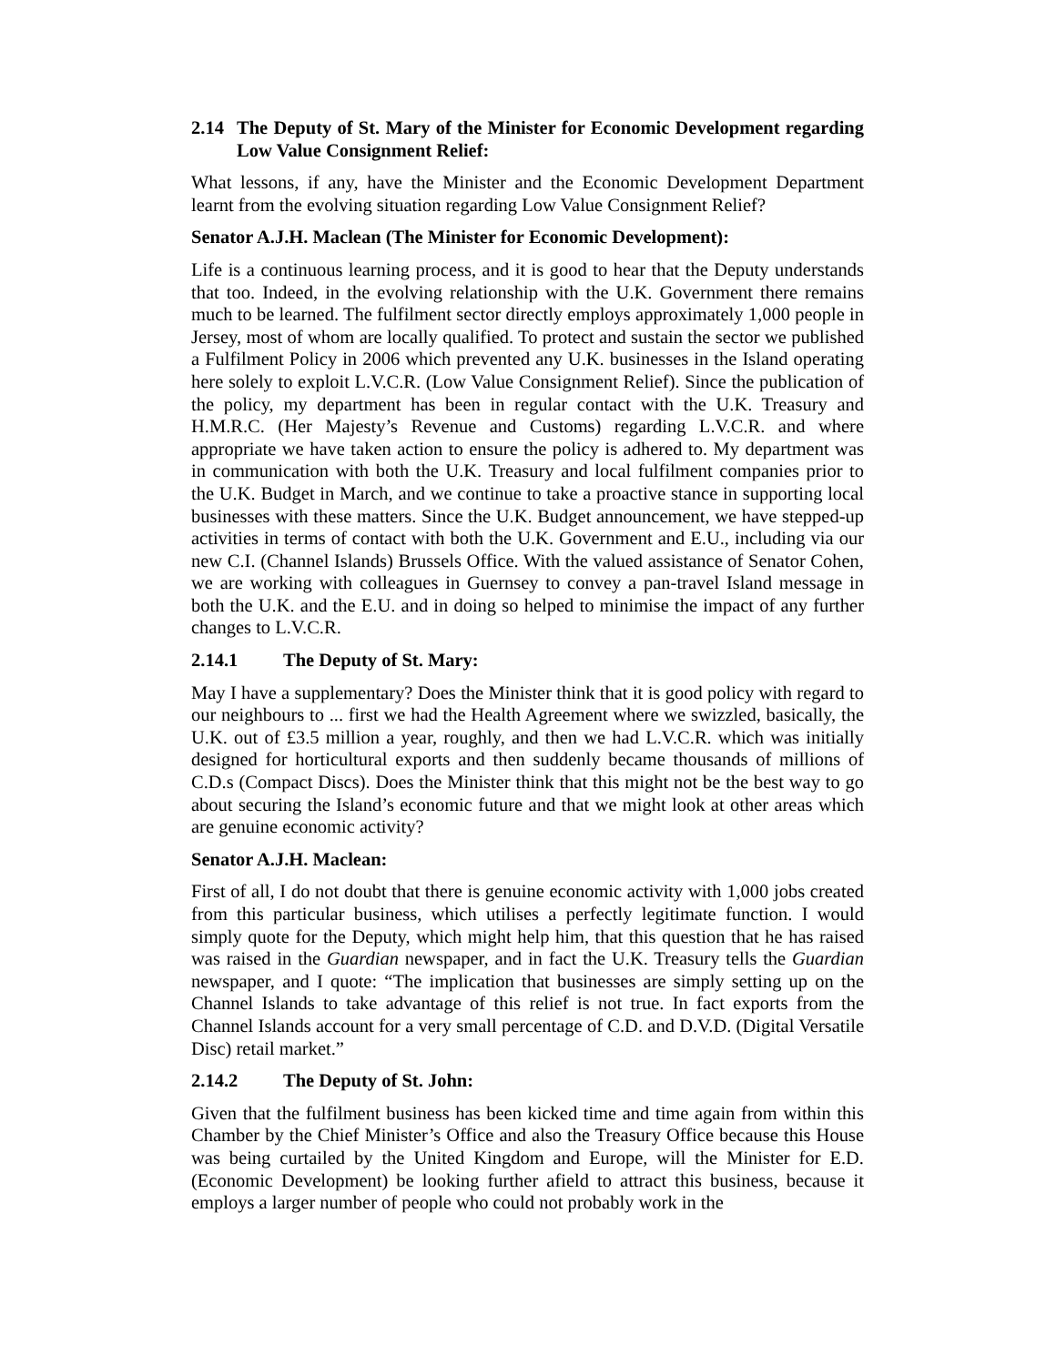2.14 The Deputy of St. Mary of the Minister for Economic Development regarding Low Value Consignment Relief:
What lessons, if any, have the Minister and the Economic Development Department learnt from the evolving situation regarding Low Value Consignment Relief?
Senator A.J.H. Maclean (The Minister for Economic Development):
Life is a continuous learning process, and it is good to hear that the Deputy understands that too. Indeed, in the evolving relationship with the U.K. Government there remains much to be learned. The fulfilment sector directly employs approximately 1,000 people in Jersey, most of whom are locally qualified. To protect and sustain the sector we published a Fulfilment Policy in 2006 which prevented any U.K. businesses in the Island operating here solely to exploit L.V.C.R. (Low Value Consignment Relief). Since the publication of the policy, my department has been in regular contact with the U.K. Treasury and H.M.R.C. (Her Majesty’s Revenue and Customs) regarding L.V.C.R. and where appropriate we have taken action to ensure the policy is adhered to. My department was in communication with both the U.K. Treasury and local fulfilment companies prior to the U.K. Budget in March, and we continue to take a proactive stance in supporting local businesses with these matters. Since the U.K. Budget announcement, we have stepped-up activities in terms of contact with both the U.K. Government and E.U., including via our new C.I. (Channel Islands) Brussels Office. With the valued assistance of Senator Cohen, we are working with colleagues in Guernsey to convey a pan-travel Island message in both the U.K. and the E.U. and in doing so helped to minimise the impact of any further changes to L.V.C.R.
2.14.1 The Deputy of St. Mary:
May I have a supplementary? Does the Minister think that it is good policy with regard to our neighbours to ... first we had the Health Agreement where we swizzled, basically, the U.K. out of £3.5 million a year, roughly, and then we had L.V.C.R. which was initially designed for horticultural exports and then suddenly became thousands of millions of C.D.s (Compact Discs). Does the Minister think that this might not be the best way to go about securing the Island’s economic future and that we might look at other areas which are genuine economic activity?
Senator A.J.H. Maclean:
First of all, I do not doubt that there is genuine economic activity with 1,000 jobs created from this particular business, which utilises a perfectly legitimate function. I would simply quote for the Deputy, which might help him, that this question that he has raised was raised in the Guardian newspaper, and in fact the U.K. Treasury tells the Guardian newspaper, and I quote: “The implication that businesses are simply setting up on the Channel Islands to take advantage of this relief is not true. In fact exports from the Channel Islands account for a very small percentage of C.D. and D.V.D. (Digital Versatile Disc) retail market.”
2.14.2 The Deputy of St. John:
Given that the fulfilment business has been kicked time and time again from within this Chamber by the Chief Minister’s Office and also the Treasury Office because this House was being curtailed by the United Kingdom and Europe, will the Minister for E.D. (Economic Development) be looking further afield to attract this business, because it employs a larger number of people who could not probably work in the